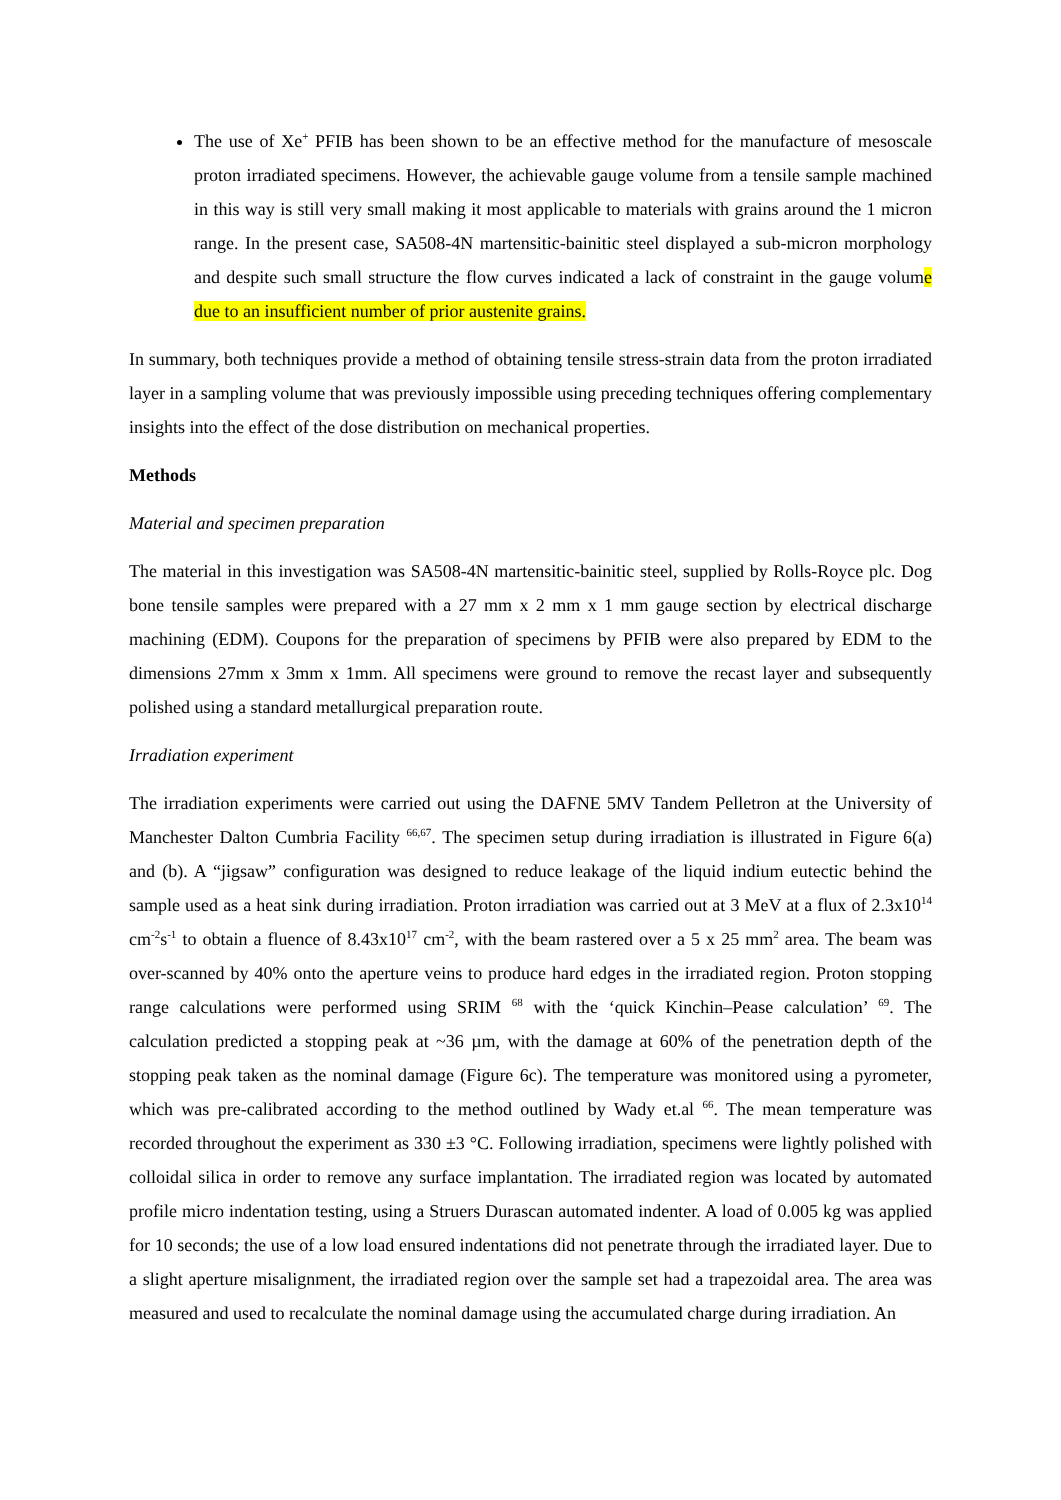The use of Xe<sup>+</sup> PFIB has been shown to be an effective method for the manufacture of mesoscale proton irradiated specimens. However, the achievable gauge volume from a tensile sample machined in this way is still very small making it most applicable to materials with grains around the 1 micron range. In the present case, SA508-4N martensitic-bainitic steel displayed a sub-micron morphology and despite such small structure the flow curves indicated a lack of constraint in the gauge volume due to an insufficient number of prior austenite grains.
In summary, both techniques provide a method of obtaining tensile stress-strain data from the proton irradiated layer in a sampling volume that was previously impossible using preceding techniques offering complementary insights into the effect of the dose distribution on mechanical properties.
Methods
Material and specimen preparation
The material in this investigation was SA508-4N martensitic-bainitic steel, supplied by Rolls-Royce plc. Dog bone tensile samples were prepared with a 27 mm x 2 mm x 1 mm gauge section by electrical discharge machining (EDM). Coupons for the preparation of specimens by PFIB were also prepared by EDM to the dimensions 27mm x 3mm x 1mm. All specimens were ground to remove the recast layer and subsequently polished using a standard metallurgical preparation route.
Irradiation experiment
The irradiation experiments were carried out using the DAFNE 5MV Tandem Pelletron at the University of Manchester Dalton Cumbria Facility <sup>66,67</sup>. The specimen setup during irradiation is illustrated in Figure 6(a) and (b). A “jigsaw” configuration was designed to reduce leakage of the liquid indium eutectic behind the sample used as a heat sink during irradiation. Proton irradiation was carried out at 3 MeV at a flux of 2.3x10<sup>14</sup> cm<sup>-2</sup>s<sup>-1</sup> to obtain a fluence of 8.43x10<sup>17</sup> cm<sup>-2</sup>, with the beam rastered over a 5 x 25 mm<sup>2</sup> area. The beam was over-scanned by 40% onto the aperture veins to produce hard edges in the irradiated region. Proton stopping range calculations were performed using SRIM <sup>68</sup> with the ‘quick Kinchin–Pease calculation’ <sup>69</sup>. The calculation predicted a stopping peak at ~36 µm, with the damage at 60% of the penetration depth of the stopping peak taken as the nominal damage (Figure 6c). The temperature was monitored using a pyrometer, which was pre-calibrated according to the method outlined by Wady et.al <sup>66</sup>. The mean temperature was recorded throughout the experiment as 330 ±3 °C. Following irradiation, specimens were lightly polished with colloidal silica in order to remove any surface implantation. The irradiated region was located by automated profile micro indentation testing, using a Struers Durascan automated indenter. A load of 0.005 kg was applied for 10 seconds; the use of a low load ensured indentations did not penetrate through the irradiated layer. Due to a slight aperture misalignment, the irradiated region over the sample set had a trapezoidal area. The area was measured and used to recalculate the nominal damage using the accumulated charge during irradiation. An